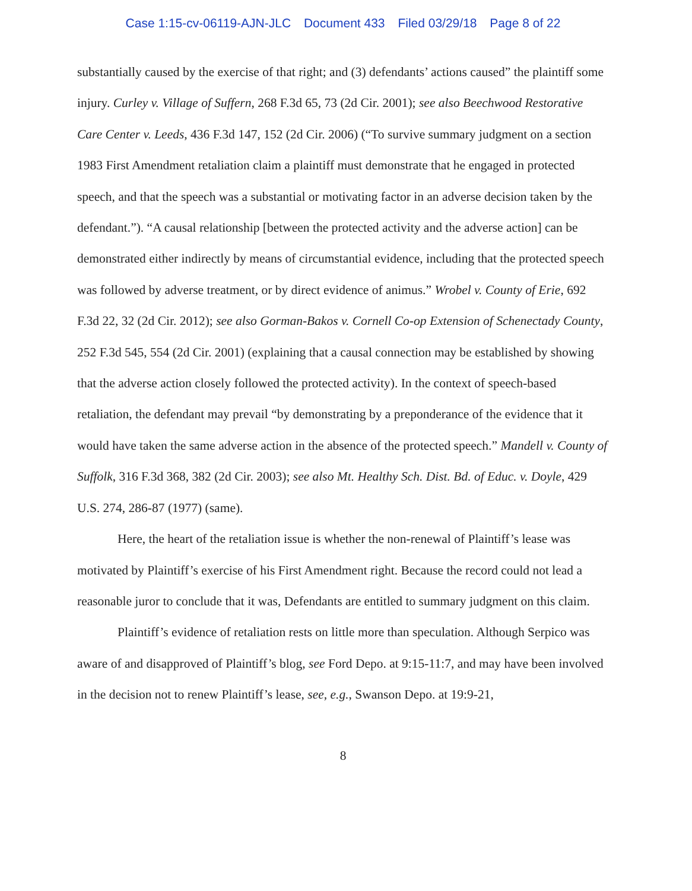Case 1:15-cv-06119-AJN-JLC Document 433 Filed 03/29/18 Page 8 of 22
substantially caused by the exercise of that right; and (3) defendants’ actions caused” the plaintiff some injury. Curley v. Village of Suffern, 268 F.3d 65, 73 (2d Cir. 2001); see also Beechwood Restorative Care Center v. Leeds, 436 F.3d 147, 152 (2d Cir. 2006) (“To survive summary judgment on a section 1983 First Amendment retaliation claim a plaintiff must demonstrate that he engaged in protected speech, and that the speech was a substantial or motivating factor in an adverse decision taken by the defendant.”). “A causal relationship [between the protected activity and the adverse action] can be demonstrated either indirectly by means of circumstantial evidence, including that the protected speech was followed by adverse treatment, or by direct evidence of animus.” Wrobel v. County of Erie, 692 F.3d 22, 32 (2d Cir. 2012); see also Gorman-Bakos v. Cornell Co-op Extension of Schenectady County, 252 F.3d 545, 554 (2d Cir. 2001) (explaining that a causal connection may be established by showing that the adverse action closely followed the protected activity). In the context of speech-based retaliation, the defendant may prevail “by demonstrating by a preponderance of the evidence that it would have taken the same adverse action in the absence of the protected speech.” Mandell v. County of Suffolk, 316 F.3d 368, 382 (2d Cir. 2003); see also Mt. Healthy Sch. Dist. Bd. of Educ. v. Doyle, 429 U.S. 274, 286-87 (1977) (same).
Here, the heart of the retaliation issue is whether the non-renewal of Plaintiff’s lease was motivated by Plaintiff’s exercise of his First Amendment right. Because the record could not lead a reasonable juror to conclude that it was, Defendants are entitled to summary judgment on this claim.
Plaintiff’s evidence of retaliation rests on little more than speculation. Although Serpico was aware of and disapproved of Plaintiff’s blog, see Ford Depo. at 9:15-11:7, and may have been involved in the decision not to renew Plaintiff’s lease, see, e.g., Swanson Depo. at 19:9-21,
8